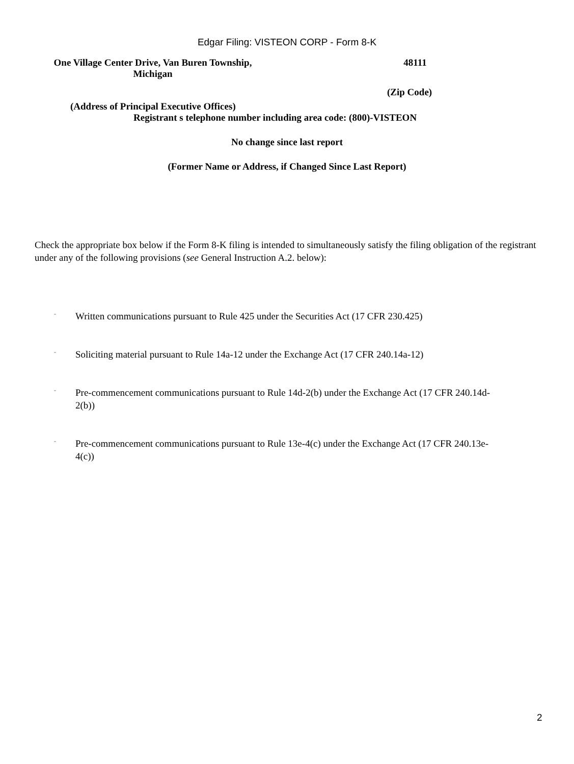Edgar Filing: VISTEON CORP - Form 8-K
One Village Center Drive, Van Buren Township,
Michigan
48111
(Zip Code)
(Address of Principal Executive Offices)
Registrant s telephone number including area code: (800)-VISTEON
No change since last report
(Former Name or Address, if Changed Since Last Report)
Check the appropriate box below if the Form 8-K filing is intended to simultaneously satisfy the filing obligation of the registrant under any of the following provisions (see General Instruction A.2. below):
¨ Written communications pursuant to Rule 425 under the Securities Act (17 CFR 230.425)
¨ Soliciting material pursuant to Rule 14a-12 under the Exchange Act (17 CFR 240.14a-12)
¨ Pre-commencement communications pursuant to Rule 14d-2(b) under the Exchange Act (17 CFR 240.14d-2(b))
¨ Pre-commencement communications pursuant to Rule 13e-4(c) under the Exchange Act (17 CFR 240.13e-4(c))
2